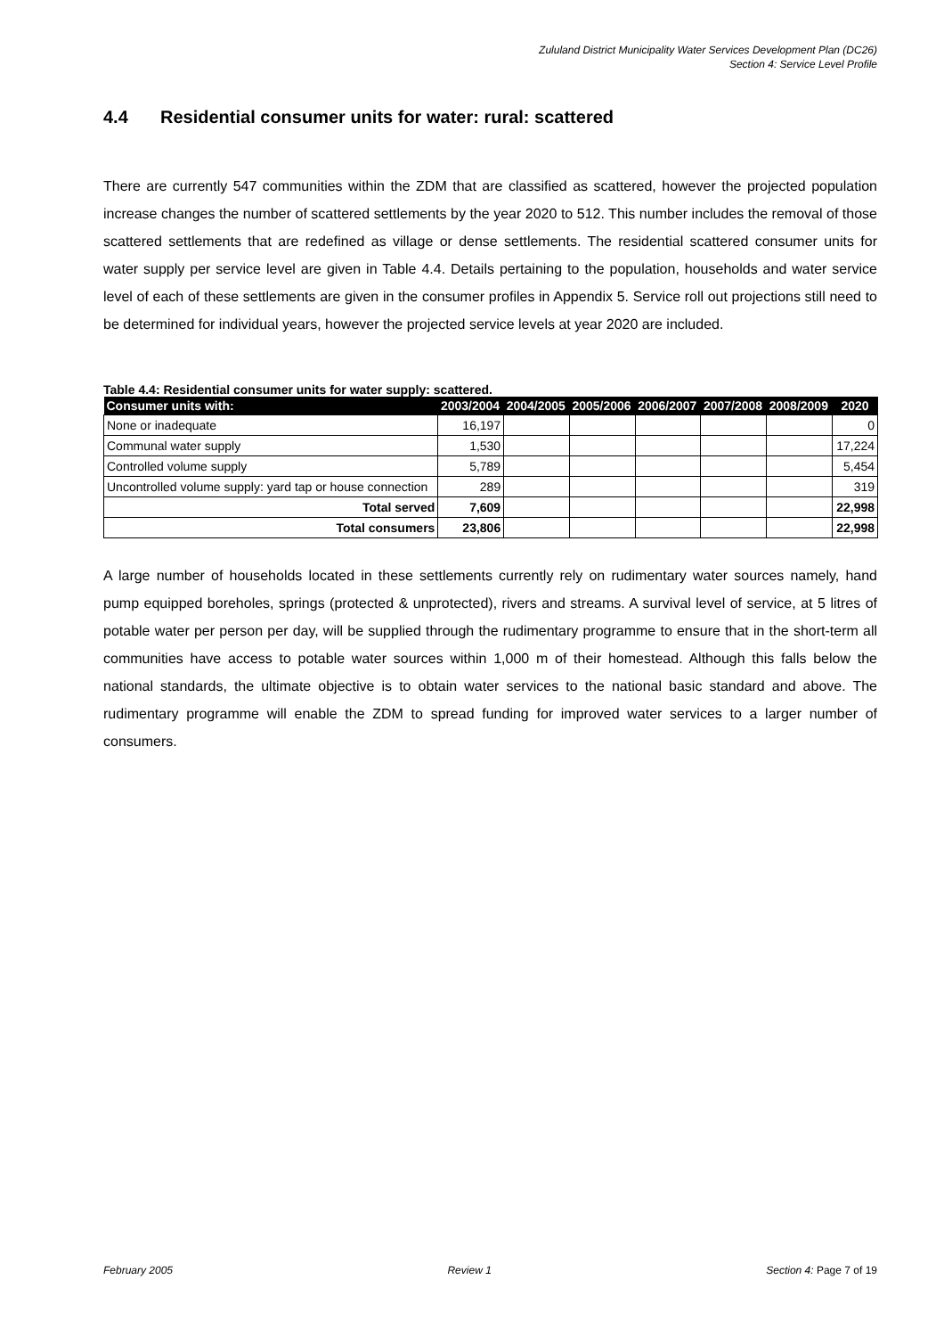Zululand District Municipality Water Services Development Plan (DC26)
Section 4: Service Level Profile
4.4 Residential consumer units for water: rural: scattered
There are currently 547 communities within the ZDM that are classified as scattered, however the projected population increase changes the number of scattered settlements by the year 2020 to 512. This number includes the removal of those scattered settlements that are redefined as village or dense settlements. The residential scattered consumer units for water supply per service level are given in Table 4.4. Details pertaining to the population, households and water service level of each of these settlements are given in the consumer profiles in Appendix 5. Service roll out projections still need to be determined for individual years, however the projected service levels at year 2020 are included.
Table 4.4: Residential consumer units for water supply: scattered.
| Consumer units with: | 2003/2004 | 2004/2005 | 2005/2006 | 2006/2007 | 2007/2008 | 2008/2009 | 2020 |
| --- | --- | --- | --- | --- | --- | --- | --- |
| None or inadequate | 16,197 | | | | | | 0 |
| Communal water supply | 1,530 | | | | | | 17,224 |
| Controlled volume supply | 5,789 | | | | | | 5,454 |
| Uncontrolled volume supply: yard tap or house connection | 289 | | | | | | 319 |
| Total served | 7,609 | | | | | | 22,998 |
| Total consumers | 23,806 | | | | | | 22,998 |
A large number of households located in these settlements currently rely on rudimentary water sources namely, hand pump equipped boreholes, springs (protected & unprotected), rivers and streams. A survival level of service, at 5 litres of potable water per person per day, will be supplied through the rudimentary programme to ensure that in the short-term all communities have access to potable water sources within 1,000 m of their homestead. Although this falls below the national standards, the ultimate objective is to obtain water services to the national basic standard and above. The rudimentary programme will enable the ZDM to spread funding for improved water services to a larger number of consumers.
February 2005 Review 1 Section 4: Page 7 of 19